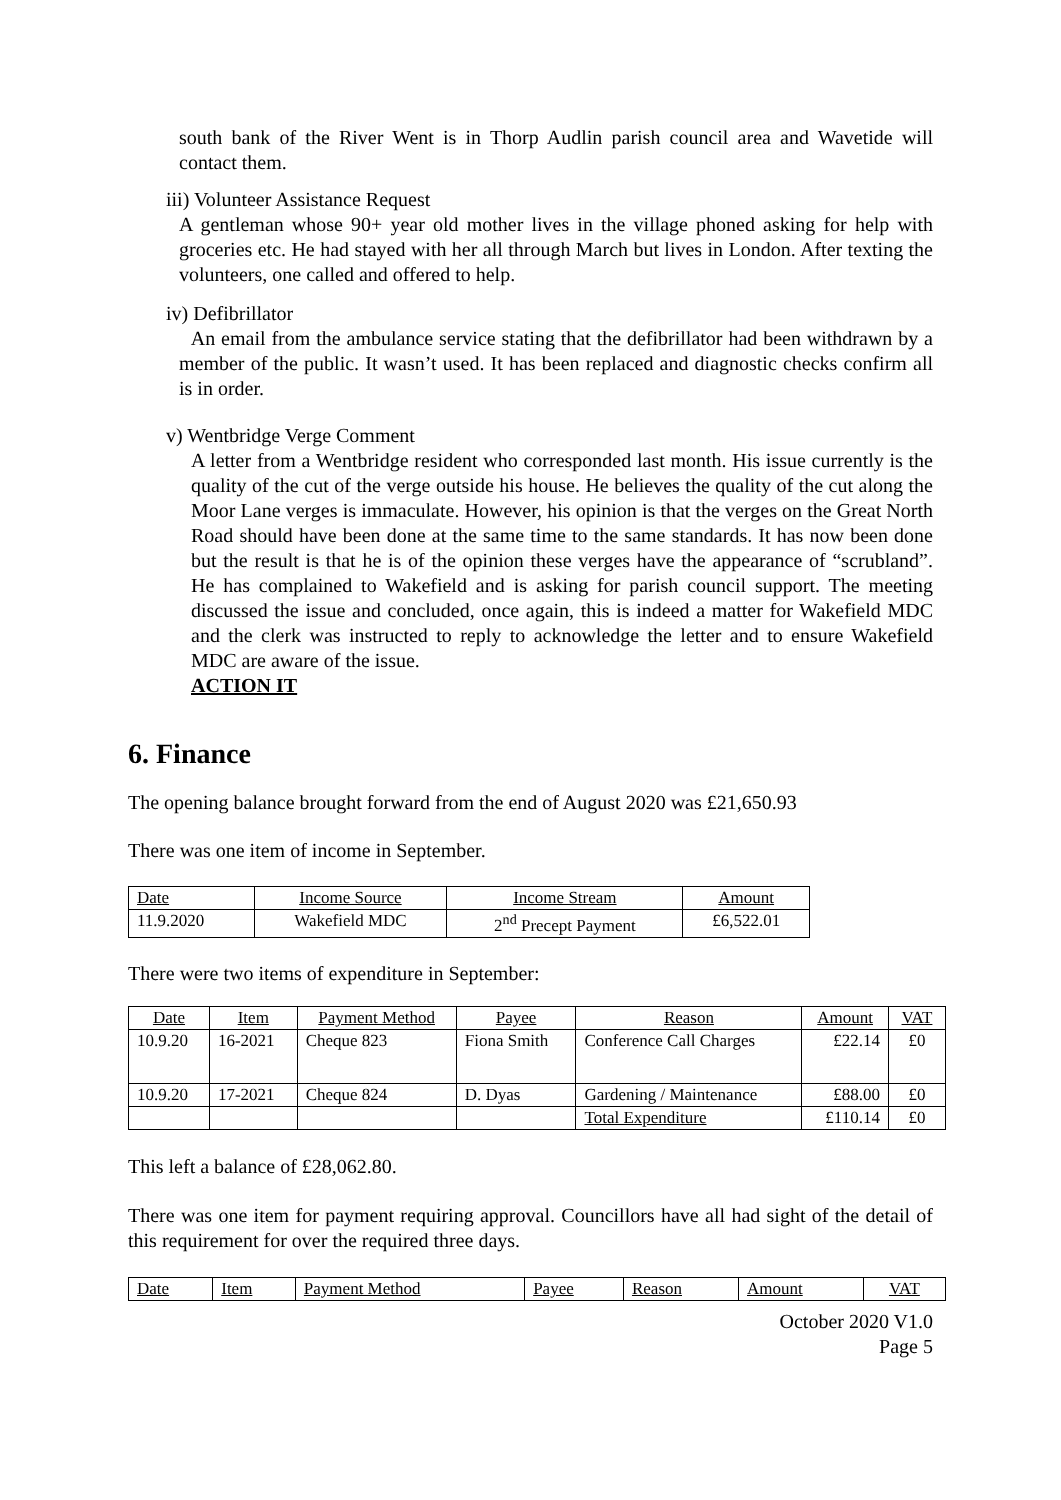south bank of the River Went is in Thorp Audlin parish council area and Wavetide will contact them.
iii) Volunteer Assistance Request
A gentleman whose 90+ year old mother lives in the village phoned asking for help with groceries etc. He had stayed with her all through March but lives in London. After texting the volunteers, one called and offered to help.
iv) Defibrillator
An email from the ambulance service stating that the defibrillator had been withdrawn by a member of the public. It wasn’t used. It has been replaced and diagnostic checks confirm all is in order.
v) Wentbridge Verge Comment
A letter from a Wentbridge resident who corresponded last month. His issue currently is the quality of the cut of the verge outside his house. He believes the quality of the cut along the Moor Lane verges is immaculate. However, his opinion is that the verges on the Great North Road should have been done at the same time to the same standards. It has now been done but the result is that he is of the opinion these verges have the appearance of “scrubland”. He has complained to Wakefield and is asking for parish council support. The meeting discussed the issue and concluded, once again, this is indeed a matter for Wakefield MDC and the clerk was instructed to reply to acknowledge the letter and to ensure Wakefield MDC are aware of the issue.
ACTION IT
6. Finance
The opening balance brought forward from the end of August 2020 was £21,650.93
There was one item of income in September.
| Date | Income Source | Income Stream | Amount |
| 11.9.2020 | Wakefield MDC | 2<sup>nd</sup> Precept Payment | £6,522.01 |
There were two items of expenditure in September:
| Date | Item | Payment Method | Payee | Reason | Amount | VAT |
| 10.9.20 | 16-2021 | Cheque 823 | Fiona Smith | Conference Call Charges | £22.14 | £0 |
| 10.9.20 | 17-2021 | Cheque 824 | D. Dyas | Gardening / Maintenance | £88.00 | £0 |
| | | | | Total Expenditure | £110.14 | £0 |
This left a balance of £28,062.80.
There was one item for payment requiring approval. Councillors have all had sight of the detail of this requirement for over the required three days.
| Date | Item | Payment Method | Payee | Reason | Amount | VAT |
October 2020 V1.0
Page 5